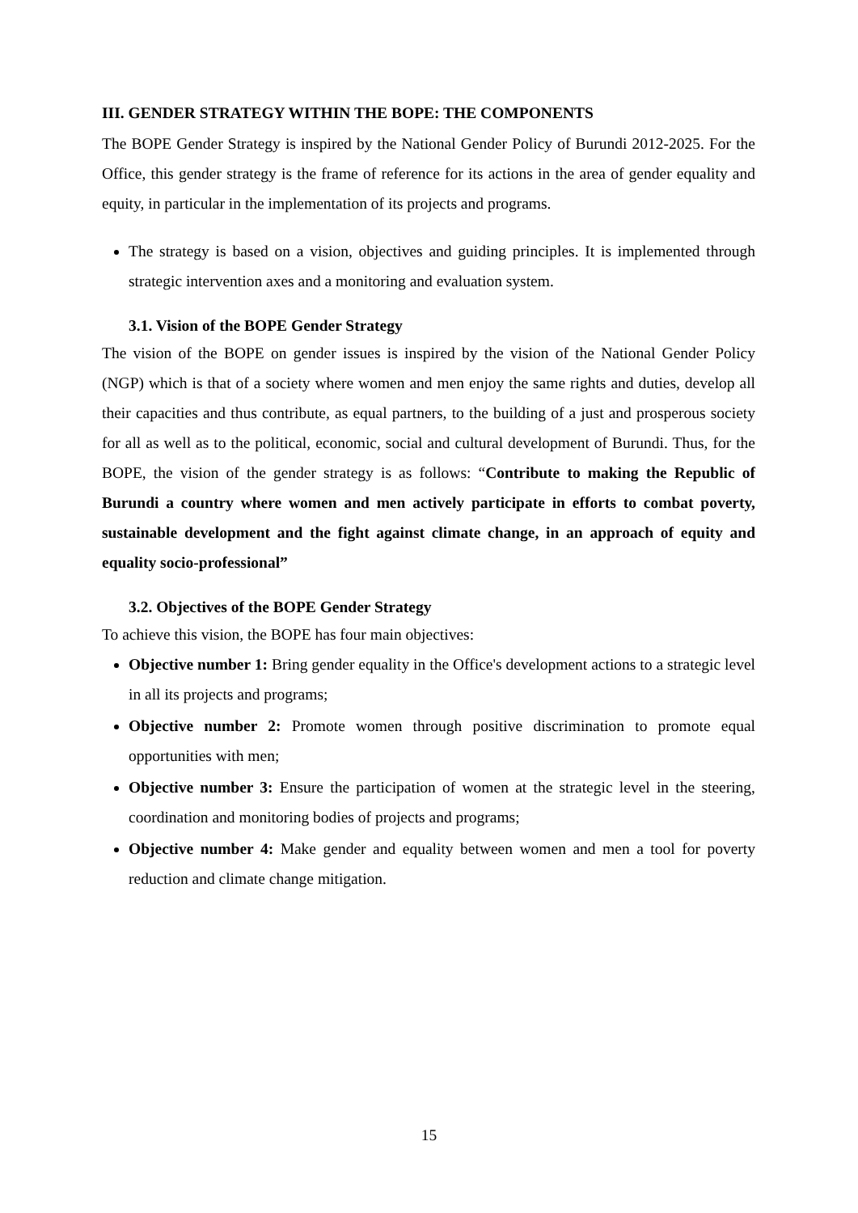III. GENDER STRATEGY WITHIN THE BOPE: THE COMPONENTS
The BOPE Gender Strategy is inspired by the National Gender Policy of Burundi 2012-2025. For the Office, this gender strategy is the frame of reference for its actions in the area of gender equality and equity, in particular in the implementation of its projects and programs.
The strategy is based on a vision, objectives and guiding principles. It is implemented through strategic intervention axes and a monitoring and evaluation system.
3.1. Vision of the BOPE Gender Strategy
The vision of the BOPE on gender issues is inspired by the vision of the National Gender Policy (NGP) which is that of a society where women and men enjoy the same rights and duties, develop all their capacities and thus contribute, as equal partners, to the building of a just and prosperous society for all as well as to the political, economic, social and cultural development of Burundi. Thus, for the BOPE, the vision of the gender strategy is as follows: “Contribute to making the Republic of Burundi a country where women and men actively participate in efforts to combat poverty, sustainable development and the fight against climate change, in an approach of equity and equality socio-professional”
3.2. Objectives of the BOPE Gender Strategy
To achieve this vision, the BOPE has four main objectives:
Objective number 1: Bring gender equality in the Office's development actions to a strategic level in all its projects and programs;
Objective number 2: Promote women through positive discrimination to promote equal opportunities with men;
Objective number 3: Ensure the participation of women at the strategic level in the steering, coordination and monitoring bodies of projects and programs;
Objective number 4: Make gender and equality between women and men a tool for poverty reduction and climate change mitigation.
15